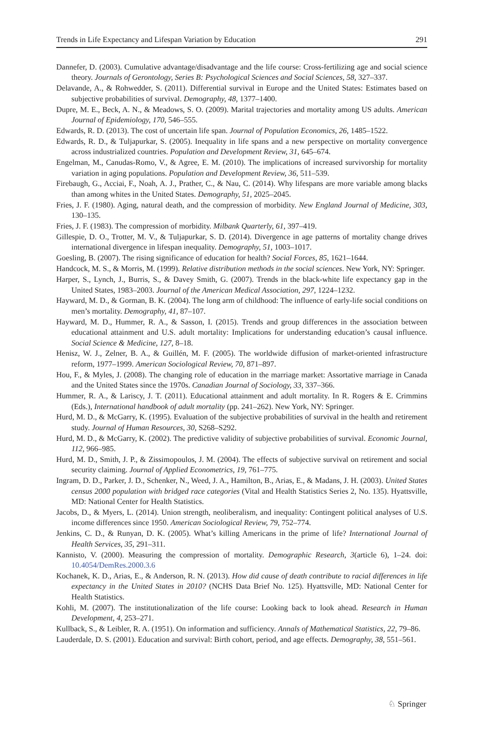Trends in Life Expectancy and Lifespan Variation by Education 291
Dannefer, D. (2003). Cumulative advantage/disadvantage and the life course: Cross-fertilizing age and social science theory. Journals of Gerontology, Series B: Psychological Sciences and Social Sciences, 58, 327–337.
Delavande, A., & Rohwedder, S. (2011). Differential survival in Europe and the United States: Estimates based on subjective probabilities of survival. Demography, 48, 1377–1400.
Dupre, M. E., Beck, A. N., & Meadows, S. O. (2009). Marital trajectories and mortality among US adults. American Journal of Epidemiology, 170, 546–555.
Edwards, R. D. (2013). The cost of uncertain life span. Journal of Population Economics, 26, 1485–1522.
Edwards, R. D., & Tuljapurkar, S. (2005). Inequality in life spans and a new perspective on mortality convergence across industrialized countries. Population and Development Review, 31, 645–674.
Engelman, M., Canudas-Romo, V., & Agree, E. M. (2010). The implications of increased survivorship for mortality variation in aging populations. Population and Development Review, 36, 511–539.
Firebaugh, G., Acciai, F., Noah, A. J., Prather, C., & Nau, C. (2014). Why lifespans are more variable among blacks than among whites in the United States. Demography, 51, 2025–2045.
Fries, J. F. (1980). Aging, natural death, and the compression of morbidity. New England Journal of Medicine, 303, 130–135.
Fries, J. F. (1983). The compression of morbidity. Milbank Quarterly, 61, 397–419.
Gillespie, D. O., Trotter, M. V., & Tuljapurkar, S. D. (2014). Divergence in age patterns of mortality change drives international divergence in lifespan inequality. Demography, 51, 1003–1017.
Goesling, B. (2007). The rising significance of education for health? Social Forces, 85, 1621–1644.
Handcock, M. S., & Morris, M. (1999). Relative distribution methods in the social sciences. New York, NY: Springer.
Harper, S., Lynch, J., Burris, S., & Davey Smith, G. (2007). Trends in the black-white life expectancy gap in the United States, 1983–2003. Journal of the American Medical Association, 297, 1224–1232.
Hayward, M. D., & Gorman, B. K. (2004). The long arm of childhood: The influence of early-life social conditions on men’s mortality. Demography, 41, 87–107.
Hayward, M. D., Hummer, R. A., & Sasson, I. (2015). Trends and group differences in the association between educational attainment and U.S. adult mortality: Implications for understanding education’s causal influence. Social Science & Medicine, 127, 8–18.
Henisz, W. J., Zelner, B. A., & Guillén, M. F. (2005). The worldwide diffusion of market-oriented infrastructure reform, 1977–1999. American Sociological Review, 70, 871–897.
Hou, F., & Myles, J. (2008). The changing role of education in the marriage market: Assortative marriage in Canada and the United States since the 1970s. Canadian Journal of Sociology, 33, 337–366.
Hummer, R. A., & Lariscy, J. T. (2011). Educational attainment and adult mortality. In R. Rogers & E. Crimmins (Eds.), International handbook of adult mortality (pp. 241–262). New York, NY: Springer.
Hurd, M. D., & McGarry, K. (1995). Evaluation of the subjective probabilities of survival in the health and retirement study. Journal of Human Resources, 30, S268–S292.
Hurd, M. D., & McGarry, K. (2002). The predictive validity of subjective probabilities of survival. Economic Journal, 112, 966–985.
Hurd, M. D., Smith, J. P., & Zissimopoulos, J. M. (2004). The effects of subjective survival on retirement and social security claiming. Journal of Applied Econometrics, 19, 761–775.
Ingram, D. D., Parker, J. D., Schenker, N., Weed, J. A., Hamilton, B., Arias, E., & Madans, J. H. (2003). United States census 2000 population with bridged race categories (Vital and Health Statistics Series 2, No. 135). Hyattsville, MD: National Center for Health Statistics.
Jacobs, D., & Myers, L. (2014). Union strength, neoliberalism, and inequality: Contingent political analyses of U.S. income differences since 1950. American Sociological Review, 79, 752–774.
Jenkins, C. D., & Runyan, D. K. (2005). What’s killing Americans in the prime of life? International Journal of Health Services, 35, 291–311.
Kannisto, V. (2000). Measuring the compression of mortality. Demographic Research, 3(article 6), 1–24. doi: 10.4054/DemRes.2000.3.6
Kochanek, K. D., Arias, E., & Anderson, R. N. (2013). How did cause of death contribute to racial differences in life expectancy in the United States in 2010? (NCHS Data Brief No. 125). Hyattsville, MD: National Center for Health Statistics.
Kohli, M. (2007). The institutionalization of the life course: Looking back to look ahead. Research in Human Development, 4, 253–271.
Kullback, S., & Leibler, R. A. (1951). On information and sufficiency. Annals of Mathematical Statistics, 22, 79–86.
Lauderdale, D. S. (2001). Education and survival: Birth cohort, period, and age effects. Demography, 38, 551–561.
♘ Springer